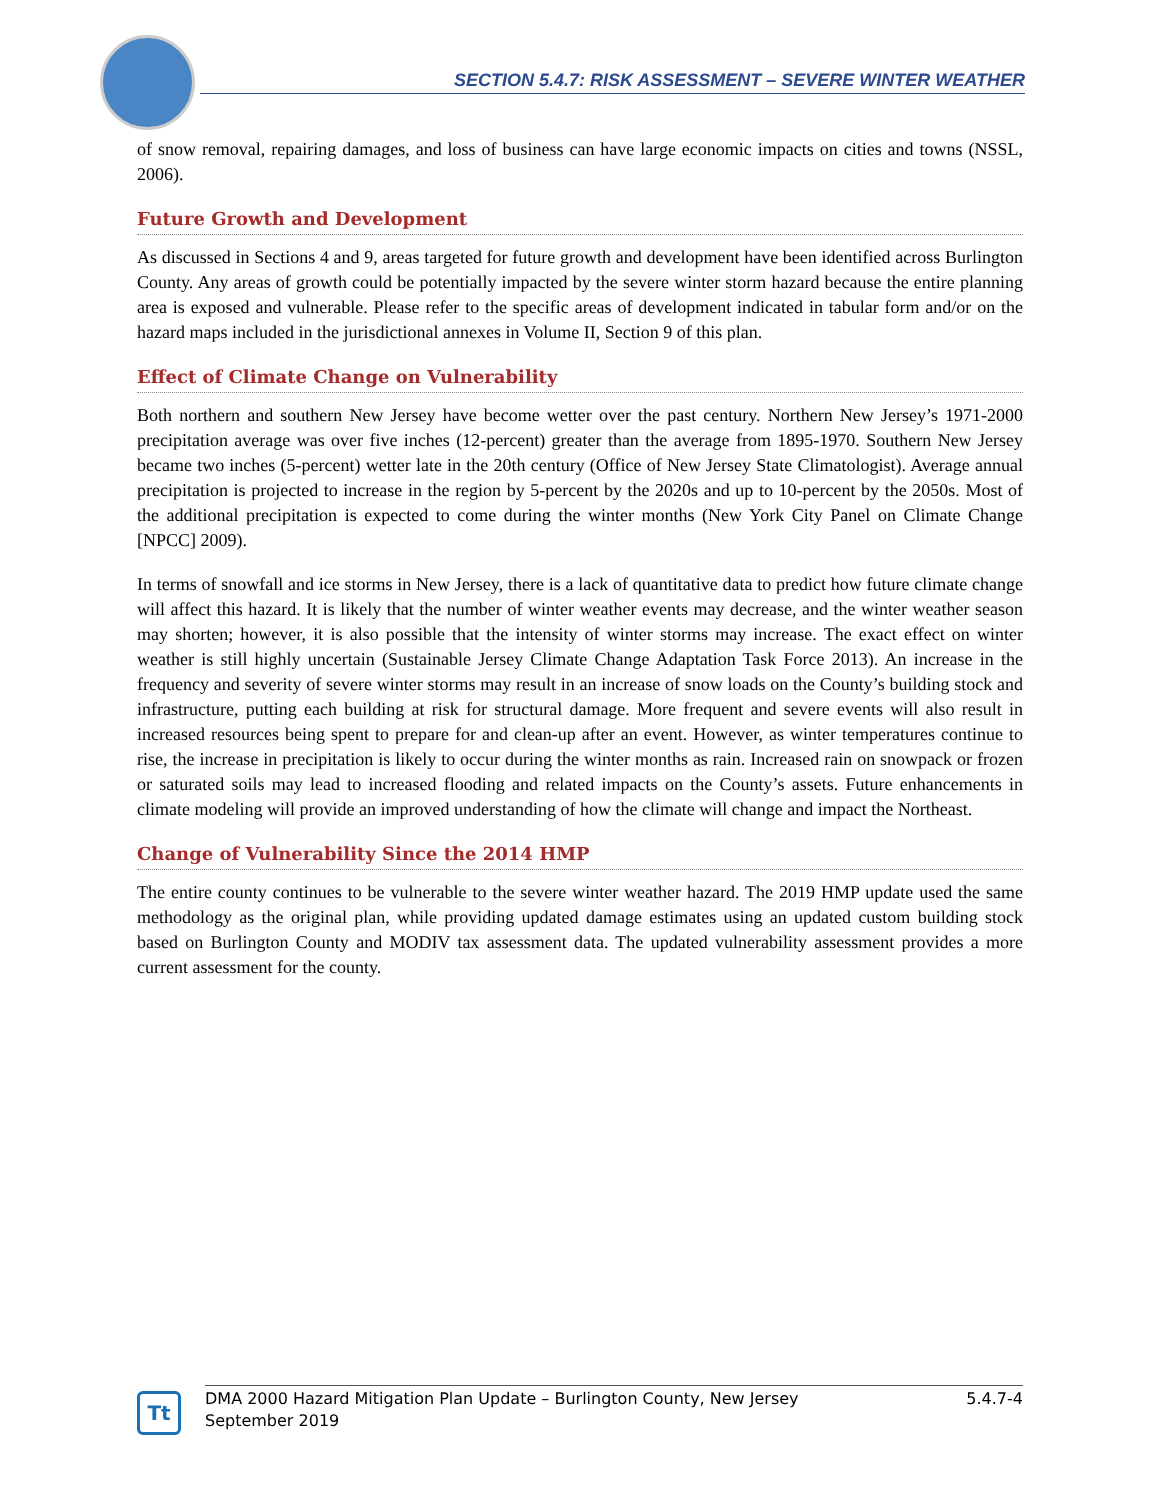SECTION 5.4.7: RISK ASSESSMENT – SEVERE WINTER WEATHER
of snow removal, repairing damages, and loss of business can have large economic impacts on cities and towns (NSSL, 2006).
Future Growth and Development
As discussed in Sections 4 and 9, areas targeted for future growth and development have been identified across Burlington County. Any areas of growth could be potentially impacted by the severe winter storm hazard because the entire planning area is exposed and vulnerable. Please refer to the specific areas of development indicated in tabular form and/or on the hazard maps included in the jurisdictional annexes in Volume II, Section 9 of this plan.
Effect of Climate Change on Vulnerability
Both northern and southern New Jersey have become wetter over the past century. Northern New Jersey’s 1971-2000 precipitation average was over five inches (12-percent) greater than the average from 1895-1970. Southern New Jersey became two inches (5-percent) wetter late in the 20th century (Office of New Jersey State Climatologist). Average annual precipitation is projected to increase in the region by 5-percent by the 2020s and up to 10-percent by the 2050s. Most of the additional precipitation is expected to come during the winter months (New York City Panel on Climate Change [NPCC] 2009).
In terms of snowfall and ice storms in New Jersey, there is a lack of quantitative data to predict how future climate change will affect this hazard. It is likely that the number of winter weather events may decrease, and the winter weather season may shorten; however, it is also possible that the intensity of winter storms may increase. The exact effect on winter weather is still highly uncertain (Sustainable Jersey Climate Change Adaptation Task Force 2013). An increase in the frequency and severity of severe winter storms may result in an increase of snow loads on the County’s building stock and infrastructure, putting each building at risk for structural damage. More frequent and severe events will also result in increased resources being spent to prepare for and clean-up after an event. However, as winter temperatures continue to rise, the increase in precipitation is likely to occur during the winter months as rain. Increased rain on snowpack or frozen or saturated soils may lead to increased flooding and related impacts on the County’s assets. Future enhancements in climate modeling will provide an improved understanding of how the climate will change and impact the Northeast.
Change of Vulnerability Since the 2014 HMP
The entire county continues to be vulnerable to the severe winter weather hazard. The 2019 HMP update used the same methodology as the original plan, while providing updated damage estimates using an updated custom building stock based on Burlington County and MODIV tax assessment data. The updated vulnerability assessment provides a more current assessment for the county.
Tt
DMA 2000 Hazard Mitigation Plan Update – Burlington County, New Jersey
September 2019
5.4.7-4